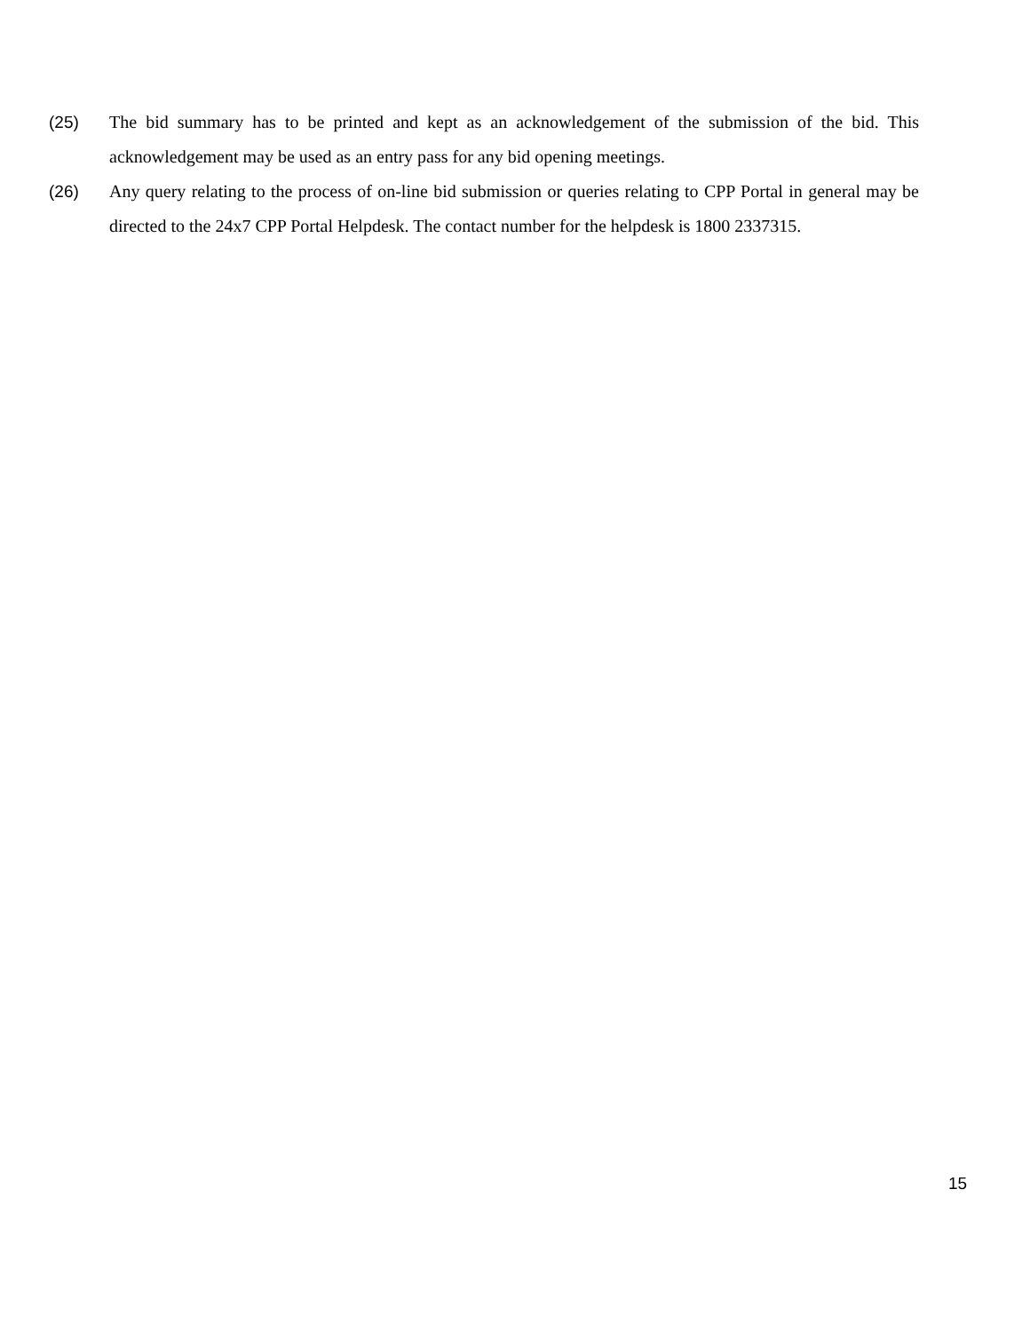(25) The bid summary has to be printed and kept as an acknowledgement of the submission of the bid. This acknowledgement may be used as an entry pass for any bid opening meetings.
(26) Any query relating to the process of on-line bid submission or queries relating to CPP Portal in general may be directed to the 24x7 CPP Portal Helpdesk. The contact number for the helpdesk is 1800 2337315.
15